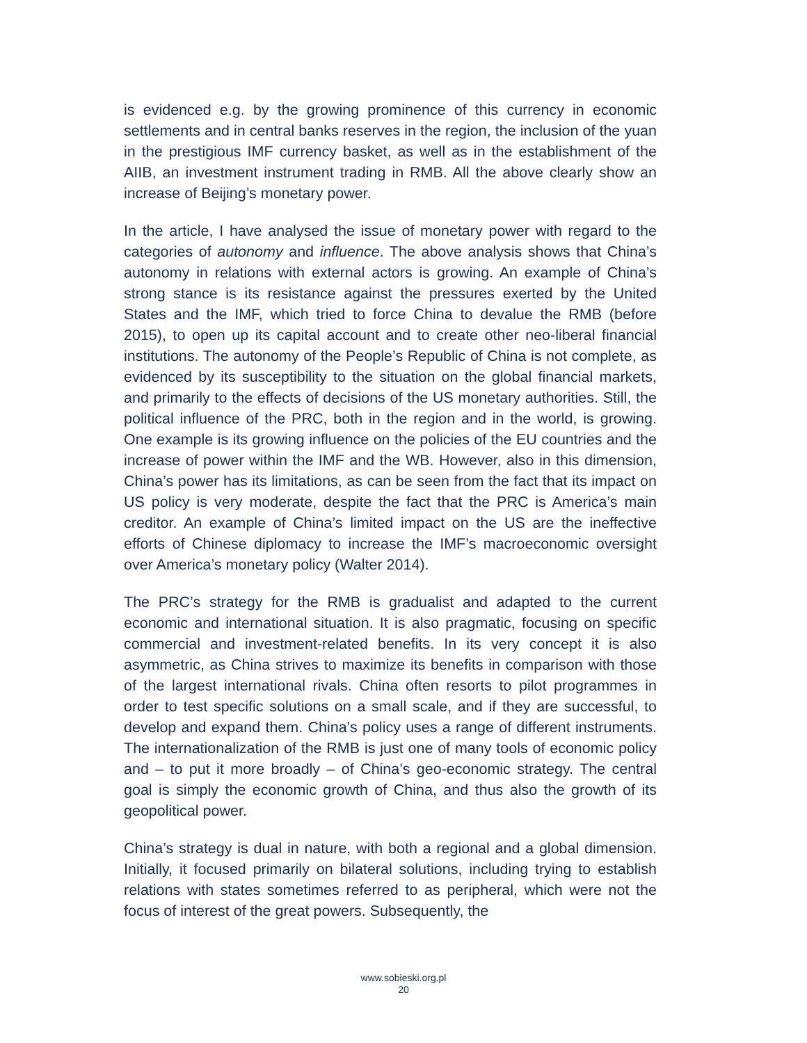is evidenced e.g. by the growing prominence of this currency in economic settlements and in central banks reserves in the region, the inclusion of the yuan in the prestigious IMF currency basket, as well as in the establishment of the AIIB, an investment instrument trading in RMB. All the above clearly show an increase of Beijing’s monetary power.
In the article, I have analysed the issue of monetary power with regard to the categories of autonomy and influence. The above analysis shows that China’s autonomy in relations with external actors is growing. An example of China’s strong stance is its resistance against the pressures exerted by the United States and the IMF, which tried to force China to devalue the RMB (before 2015), to open up its capital account and to create other neo-liberal financial institutions. The autonomy of the People’s Republic of China is not complete, as evidenced by its susceptibility to the situation on the global financial markets, and primarily to the effects of decisions of the US monetary authorities. Still, the political influence of the PRC, both in the region and in the world, is growing. One example is its growing influence on the policies of the EU countries and the increase of power within the IMF and the WB. However, also in this dimension, China’s power has its limitations, as can be seen from the fact that its impact on US policy is very moderate, despite the fact that the PRC is America’s main creditor. An example of China’s limited impact on the US are the ineffective efforts of Chinese diplomacy to increase the IMF’s macroeconomic oversight over America’s monetary policy (Walter 2014).
The PRC’s strategy for the RMB is gradualist and adapted to the current economic and international situation. It is also pragmatic, focusing on specific commercial and investment-related benefits. In its very concept it is also asymmetric, as China strives to maximize its benefits in comparison with those of the largest international rivals. China often resorts to pilot programmes in order to test specific solutions on a small scale, and if they are successful, to develop and expand them. China’s policy uses a range of different instruments. The internationalization of the RMB is just one of many tools of economic policy and – to put it more broadly – of China’s geo-economic strategy. The central goal is simply the economic growth of China, and thus also the growth of its geopolitical power.
China’s strategy is dual in nature, with both a regional and a global dimension. Initially, it focused primarily on bilateral solutions, including trying to establish relations with states sometimes referred to as peripheral, which were not the focus of interest of the great powers. Subsequently, the
www.sobieski.org.pl
20